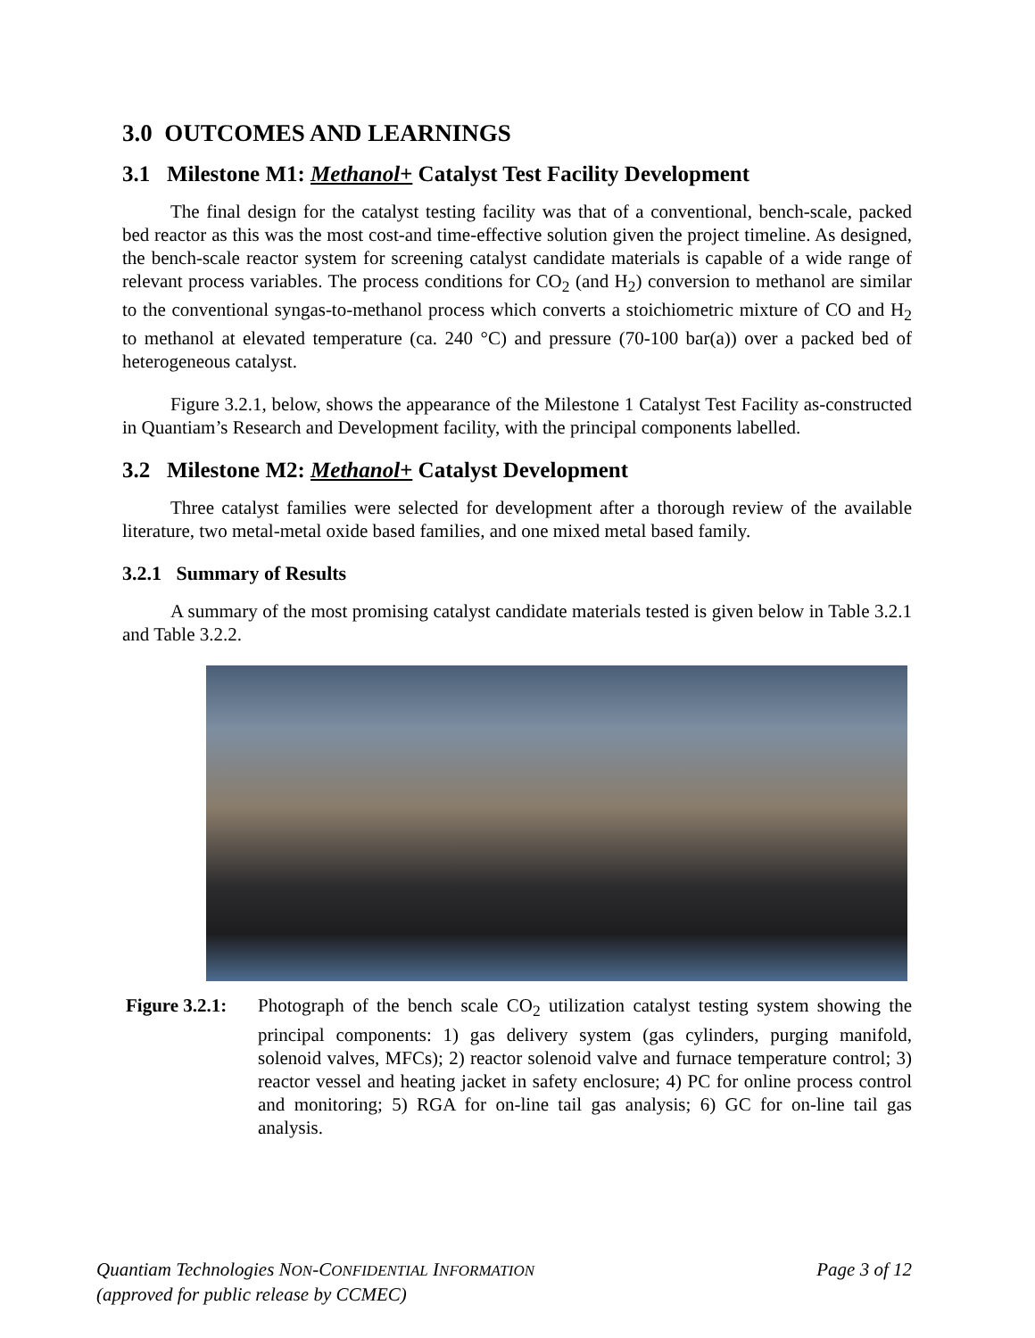3.0 OUTCOMES AND LEARNINGS
3.1 Milestone M1: Methanol+ Catalyst Test Facility Development
The final design for the catalyst testing facility was that of a conventional, bench-scale, packed bed reactor as this was the most cost-and time-effective solution given the project timeline. As designed, the bench-scale reactor system for screening catalyst candidate materials is capable of a wide range of relevant process variables. The process conditions for CO<sub>2</sub> (and H<sub>2</sub>) conversion to methanol are similar to the conventional syngas-to-methanol process which converts a stoichiometric mixture of CO and H<sub>2</sub> to methanol at elevated temperature (ca. 240 °C) and pressure (70-100 bar(a)) over a packed bed of heterogeneous catalyst.
Figure 3.2.1, below, shows the appearance of the Milestone 1 Catalyst Test Facility as-constructed in Quantiam’s Research and Development facility, with the principal components labelled.
3.2 Milestone M2: Methanol+ Catalyst Development
Three catalyst families were selected for development after a thorough review of the available literature, two metal-metal oxide based families, and one mixed metal based family.
3.2.1 Summary of Results
A summary of the most promising catalyst candidate materials tested is given below in Table 3.2.1 and Table 3.2.2.
Figure 3.2.1: Photograph of the bench scale CO<sub>2</sub> utilization catalyst testing system showing the principal components: 1) gas delivery system (gas cylinders, purging manifold, solenoid valves, MFCs); 2) reactor solenoid valve and furnace temperature control; 3) reactor vessel and heating jacket in safety enclosure; 4) PC for online process control and monitoring; 5) RGA for on-line tail gas analysis; 6) GC for on-line tail gas analysis.
Quantiam Technologies NON-CONFIDENTIAL INFORMATION
(approved for public release by CCMEC)
Page 3 of 12